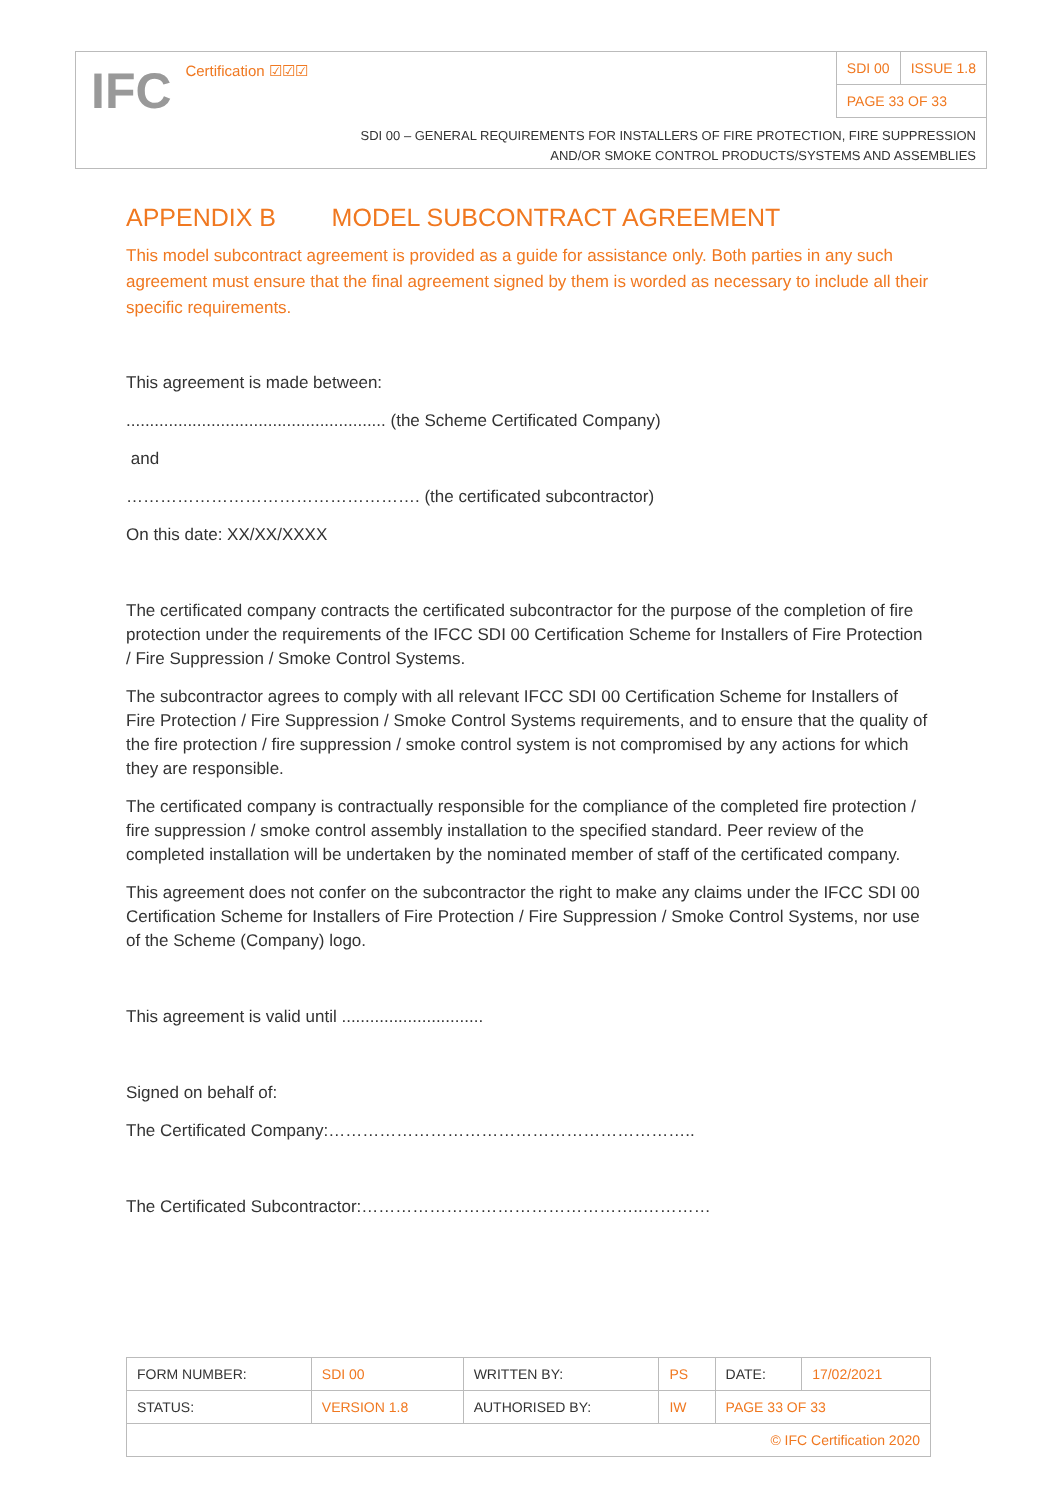IFC Certification ☑☑☑
| SDI 00 | ISSUE 1.8 |
| PAGE 33 OF 33 | |
SDI 00 – GENERAL REQUIREMENTS FOR INSTALLERS OF FIRE PROTECTION, FIRE SUPPRESSION
AND/OR SMOKE CONTROL PRODUCTS/SYSTEMS AND ASSEMBLIES
APPENDIX B MODEL SUBCONTRACT AGREEMENT
This model subcontract agreement is provided as a guide for assistance only. Both parties in any such agreement must ensure that the final agreement signed by them is worded as necessary to include all their specific requirements.
This agreement is made between:
....................................................... (the Scheme Certificated Company)
and
……………………………………………. (the certificated subcontractor)
On this date: XX/XX/XXXX
The certificated company contracts the certificated subcontractor for the purpose of the completion of fire protection under the requirements of the IFCC SDI 00 Certification Scheme for Installers of Fire Protection / Fire Suppression / Smoke Control Systems.
The subcontractor agrees to comply with all relevant IFCC SDI 00 Certification Scheme for Installers of Fire Protection / Fire Suppression / Smoke Control Systems requirements, and to ensure that the quality of the fire protection / fire suppression / smoke control system is not compromised by any actions for which they are responsible.
The certificated company is contractually responsible for the compliance of the completed fire protection / fire suppression / smoke control assembly installation to the specified standard. Peer review of the completed installation will be undertaken by the nominated member of staff of the certificated company.
This agreement does not confer on the subcontractor the right to make any claims under the IFCC SDI 00 Certification Scheme for Installers of Fire Protection / Fire Suppression / Smoke Control Systems, nor use of the Scheme (Company) logo.
This agreement is valid until ..............................
Signed on behalf of:
The Certificated Company:………………………………………………………..
The Certificated Subcontractor:…………………………………………..…………
| FORM NUMBER: | SDI 00 | WRITTEN BY: | PS | DATE: | 17/02/2021 |
| STATUS: | VERSION 1.8 | AUTHORISED BY: | IW | PAGE 33 OF 33 | |
| © IFC Certification 2020 | | | | | |